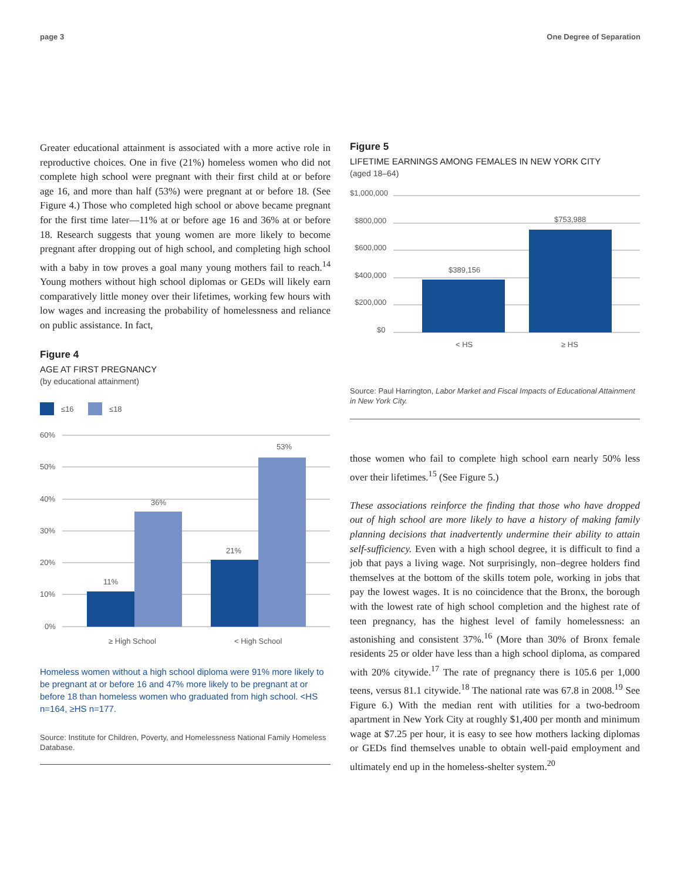page 3 One Degree of Separation
Greater educational attainment is associated with a more active role in reproductive choices. One in five (21%) homeless women who did not complete high school were pregnant with their first child at or before age 16, and more than half (53%) were pregnant at or before 18. (See Figure 4.) Those who completed high school or above became pregnant for the first time later—11% at or before age 16 and 36% at or before 18. Research suggests that young women are more likely to become pregnant after dropping out of high school, and completing high school with a baby in tow proves a goal many young mothers fail to reach.<sup>14</sup> Young mothers without high school diplomas or GEDs will likely earn comparatively little money over their lifetimes, working few hours with low wages and increasing the probability of homelessness and reliance on public assistance. In fact,
Figure 4
AGE AT FIRST PREGNANCY
(by educational attainment)
≤16
≤18
60%
50%
40%
30%
20%
10%
0%
11%
36%
21%
53%
≥ High School
< High School
Homeless women without a high school diploma were 91% more likely to be pregnant at or before 16 and 47% more likely to be pregnant at or before 18 than homeless women who graduated from high school. <HS n=164, ≥HS n=177.
Source: Institute for Children, Poverty, and Homelessness National Family Homeless Database.
Figure 5
LIFETIME EARNINGS AMONG FEMALES IN NEW YORK CITY
(aged 18–64)
$1,000,000
$800,000
$600,000
$400,000
$200,000
$0
$389,156
$753,988
< HS
≥ HS
Source: Paul Harrington, Labor Market and Fiscal Impacts of Educational Attainment in New York City.
those women who fail to complete high school earn nearly 50% less over their lifetimes.<sup>15</sup> (See Figure 5.)
These associations reinforce the finding that those who have dropped out of high school are more likely to have a history of making family planning decisions that inadvertently undermine their ability to attain self-sufficiency. Even with a high school degree, it is difficult to find a job that pays a living wage. Not surprisingly, non–degree holders find themselves at the bottom of the skills totem pole, working in jobs that pay the lowest wages. It is no coincidence that the Bronx, the borough with the lowest rate of high school completion and the highest rate of teen pregnancy, has the highest level of family homelessness: an astonishing and consistent 37%.<sup>16</sup> (More than 30% of Bronx female residents 25 or older have less than a high school diploma, as compared with 20% citywide.<sup>17</sup> The rate of pregnancy there is 105.6 per 1,000 teens, versus 81.1 citywide.<sup>18</sup> The national rate was 67.8 in 2008.<sup>19</sup> See Figure 6.) With the median rent with utilities for a two-bedroom apartment in New York City at roughly $1,400 per month and minimum wage at $7.25 per hour, it is easy to see how mothers lacking diplomas or GEDs find themselves unable to obtain well-paid employment and ultimately end up in the homeless-shelter system.<sup>20</sup>